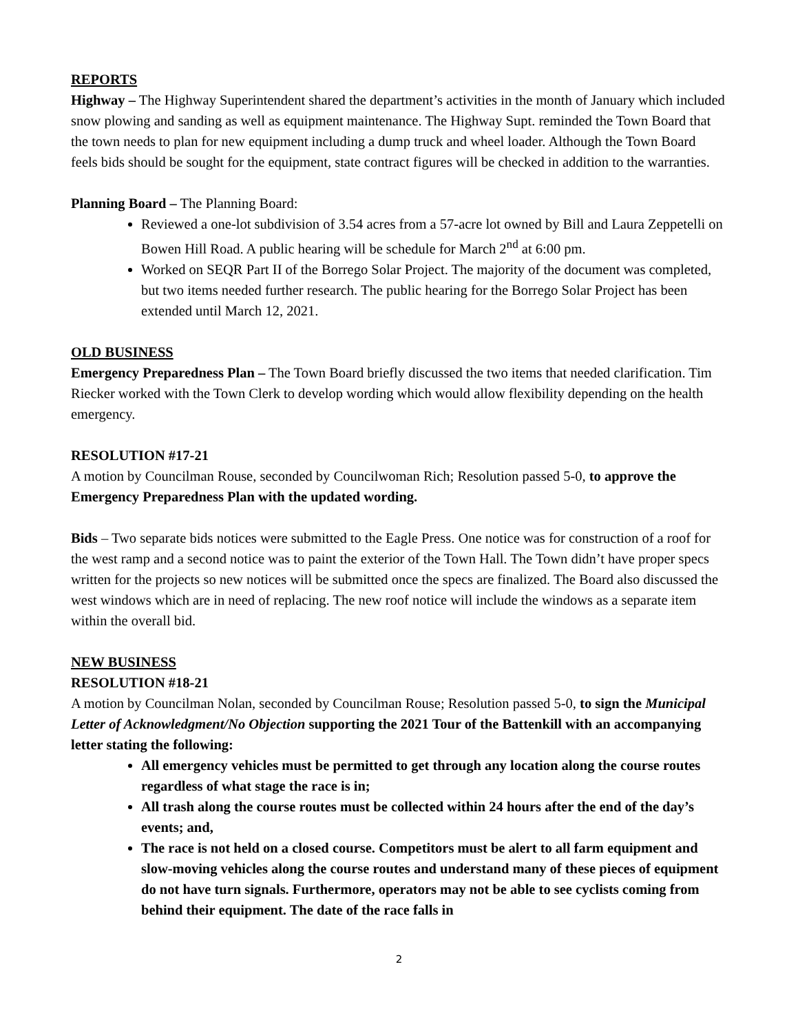REPORTS
Highway – The Highway Superintendent shared the department’s activities in the month of January which included snow plowing and sanding as well as equipment maintenance. The Highway Supt. reminded the Town Board that the town needs to plan for new equipment including a dump truck and wheel loader. Although the Town Board feels bids should be sought for the equipment, state contract figures will be checked in addition to the warranties.
Planning Board – The Planning Board:
Reviewed a one-lot subdivision of 3.54 acres from a 57-acre lot owned by Bill and Laura Zeppetelli on Bowen Hill Road. A public hearing will be schedule for March 2<sup>nd</sup> at 6:00 pm.
Worked on SEQR Part II of the Borrego Solar Project. The majority of the document was completed, but two items needed further research. The public hearing for the Borrego Solar Project has been extended until March 12, 2021.
OLD BUSINESS
Emergency Preparedness Plan – The Town Board briefly discussed the two items that needed clarification. Tim Riecker worked with the Town Clerk to develop wording which would allow flexibility depending on the health emergency.
RESOLUTION #17-21
A motion by Councilman Rouse, seconded by Councilwoman Rich; Resolution passed 5-0, to approve the Emergency Preparedness Plan with the updated wording.
Bids – Two separate bids notices were submitted to the Eagle Press. One notice was for construction of a roof for the west ramp and a second notice was to paint the exterior of the Town Hall. The Town didn’t have proper specs written for the projects so new notices will be submitted once the specs are finalized. The Board also discussed the west windows which are in need of replacing. The new roof notice will include the windows as a separate item within the overall bid.
NEW BUSINESS
RESOLUTION #18-21
A motion by Councilman Nolan, seconded by Councilman Rouse; Resolution passed 5-0, to sign the Municipal Letter of Acknowledgment/No Objection supporting the 2021 Tour of the Battenkill with an accompanying letter stating the following:
All emergency vehicles must be permitted to get through any location along the course routes regardless of what stage the race is in;
All trash along the course routes must be collected within 24 hours after the end of the day’s events; and,
The race is not held on a closed course. Competitors must be alert to all farm equipment and slow-moving vehicles along the course routes and understand many of these pieces of equipment do not have turn signals. Furthermore, operators may not be able to see cyclists coming from behind their equipment. The date of the race falls in
2